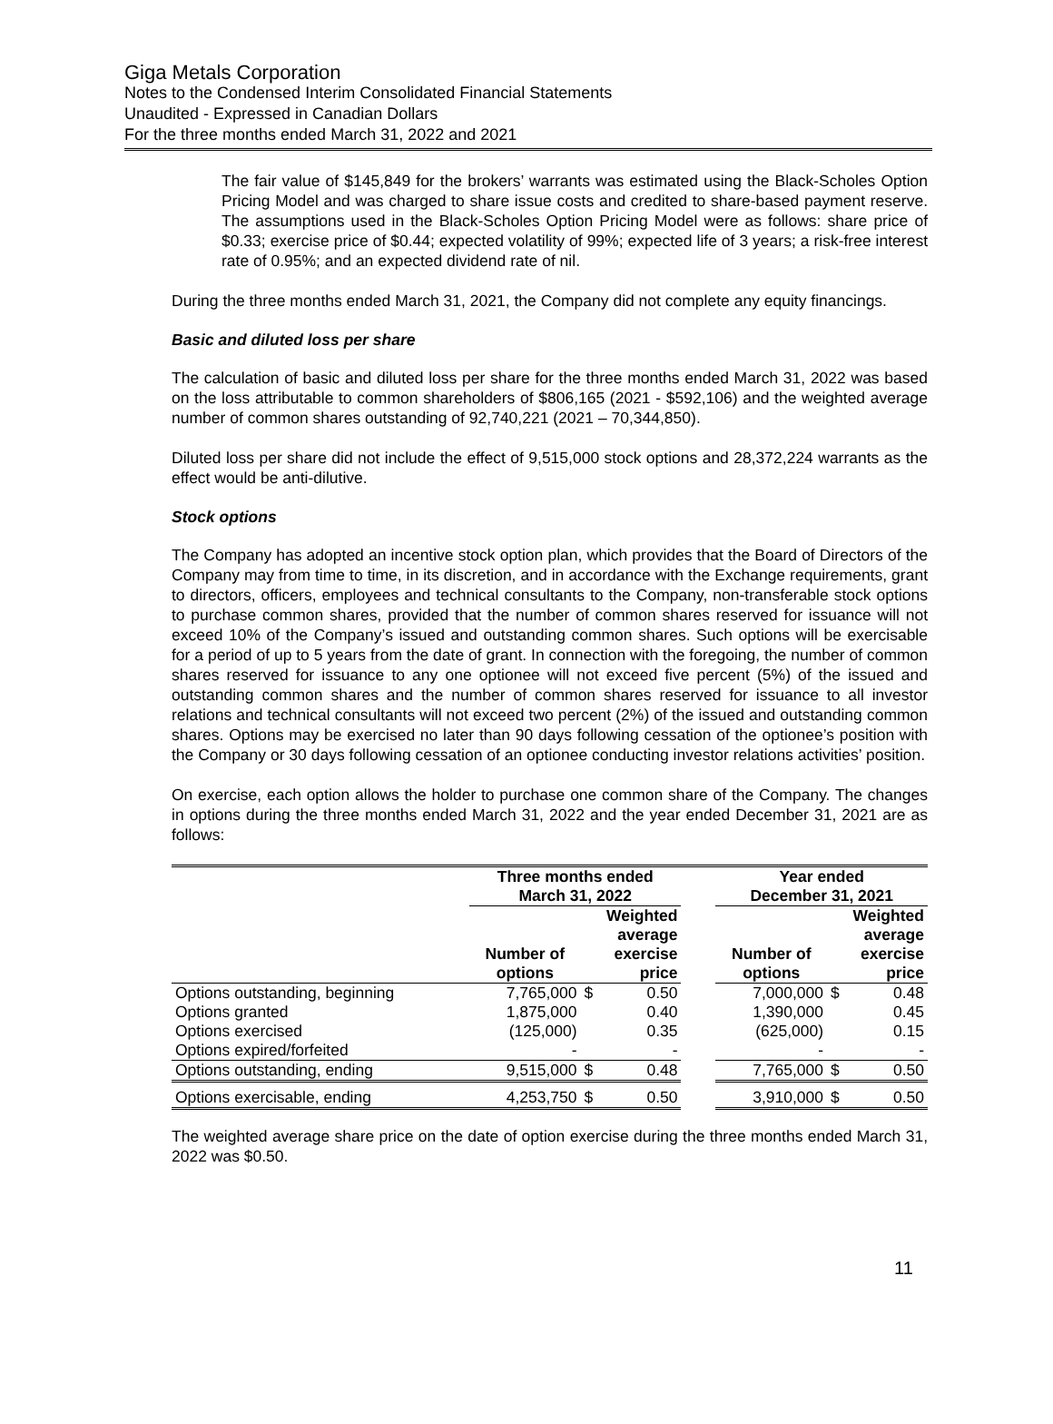Giga Metals Corporation
Notes to the Condensed Interim Consolidated Financial Statements
Unaudited - Expressed in Canadian Dollars
For the three months ended March 31, 2022 and 2021
The fair value of $145,849 for the brokers’ warrants was estimated using the Black-Scholes Option Pricing Model and was charged to share issue costs and credited to share-based payment reserve. The assumptions used in the Black-Scholes Option Pricing Model were as follows: share price of $0.33; exercise price of $0.44; expected volatility of 99%; expected life of 3 years; a risk-free interest rate of 0.95%; and an expected dividend rate of nil.
During the three months ended March 31, 2021, the Company did not complete any equity financings.
Basic and diluted loss per share
The calculation of basic and diluted loss per share for the three months ended March 31, 2022 was based on the loss attributable to common shareholders of $806,165 (2021 - $592,106) and the weighted average number of common shares outstanding of 92,740,221 (2021 – 70,344,850).
Diluted loss per share did not include the effect of 9,515,000 stock options and 28,372,224 warrants as the effect would be anti-dilutive.
Stock options
The Company has adopted an incentive stock option plan, which provides that the Board of Directors of the Company may from time to time, in its discretion, and in accordance with the Exchange requirements, grant to directors, officers, employees and technical consultants to the Company, non-transferable stock options to purchase common shares, provided that the number of common shares reserved for issuance will not exceed 10% of the Company’s issued and outstanding common shares. Such options will be exercisable for a period of up to 5 years from the date of grant. In connection with the foregoing, the number of common shares reserved for issuance to any one optionee will not exceed five percent (5%) of the issued and outstanding common shares and the number of common shares reserved for issuance to all investor relations and technical consultants will not exceed two percent (2%) of the issued and outstanding common shares. Options may be exercised no later than 90 days following cessation of the optionee’s position with the Company or 30 days following cessation of an optionee conducting investor relations activities’ position.
On exercise, each option allows the holder to purchase one common share of the Company. The changes in options during the three months ended March 31, 2022 and the year ended December 31, 2021 are as follows:
| | Three months ended March 31, 2022 | | | | Year ended December 31, 2021 | | |
| --- | --- | --- | --- | --- | --- | --- | --- |
| | Number of options | Weighted average exercise price | | | Number of options | Weighted average exercise price | |
| Options outstanding, beginning | 7,765,000 | $ | 0.50 | | 7,000,000 | $ | 0.48 |
| Options granted | 1,875,000 | | 0.40 | | 1,390,000 | | 0.45 |
| Options exercised | (125,000) | | 0.35 | | (625,000) | | 0.15 |
| Options expired/forfeited | - | | - | | - | | - |
| Options outstanding, ending | 9,515,000 | $ | 0.48 | | 7,765,000 | $ | 0.50 |
| Options exercisable, ending | 4,253,750 | $ | 0.50 | | 3,910,000 | $ | 0.50 |
The weighted average share price on the date of option exercise during the three months ended March 31, 2022 was $0.50.
11